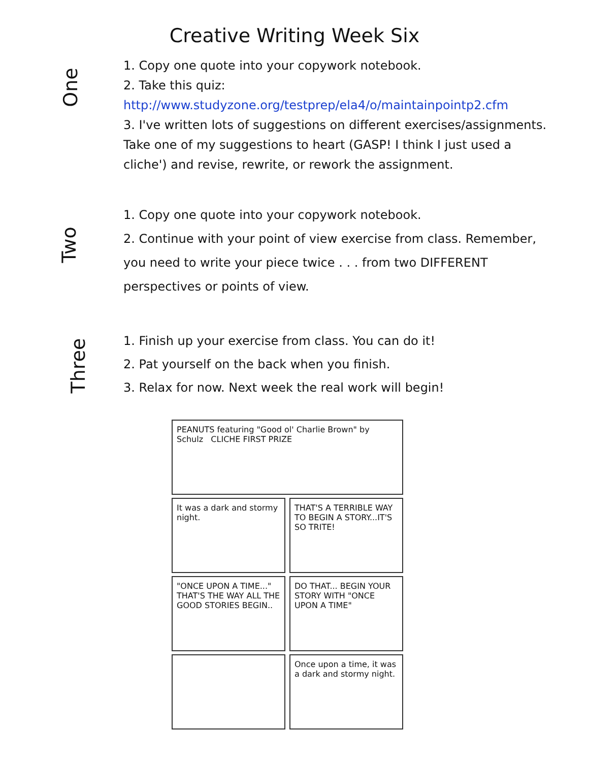Creative Writing Week Six
One
1. Copy one quote into your copywork notebook.
2. Take this quiz:
http://www.studyzone.org/testprep/ela4/o/maintainpointp2.cfm
3. I've written lots of suggestions on different exercises/assignments. Take one of my suggestions to heart (GASP! I think I just used a cliche') and revise, rewrite, or rework the assignment.
Two
1. Copy one quote into your copywork notebook.
2. Continue with your point of view exercise from class. Remember, you need to write your piece twice . . . from two DIFFERENT perspectives or points of view.
Three
1. Finish up your exercise from class. You can do it!
2. Pat yourself on the back when you finish.
3. Relax for now. Next week the real work will begin!
PEANUTS featuring "Good ol' Charlie Brown" by Schulz CLICHE FIRST PRIZE
It was a dark and stormy night.
THAT'S A TERRIBLE WAY TO BEGIN A STORY...IT'S SO TRITE!
"ONCE UPON A TIME..." THAT'S THE WAY ALL THE GOOD STORIES BEGIN..
DO THAT... BEGIN YOUR STORY WITH "ONCE UPON A TIME"
Once upon a time, it was a dark and stormy night.